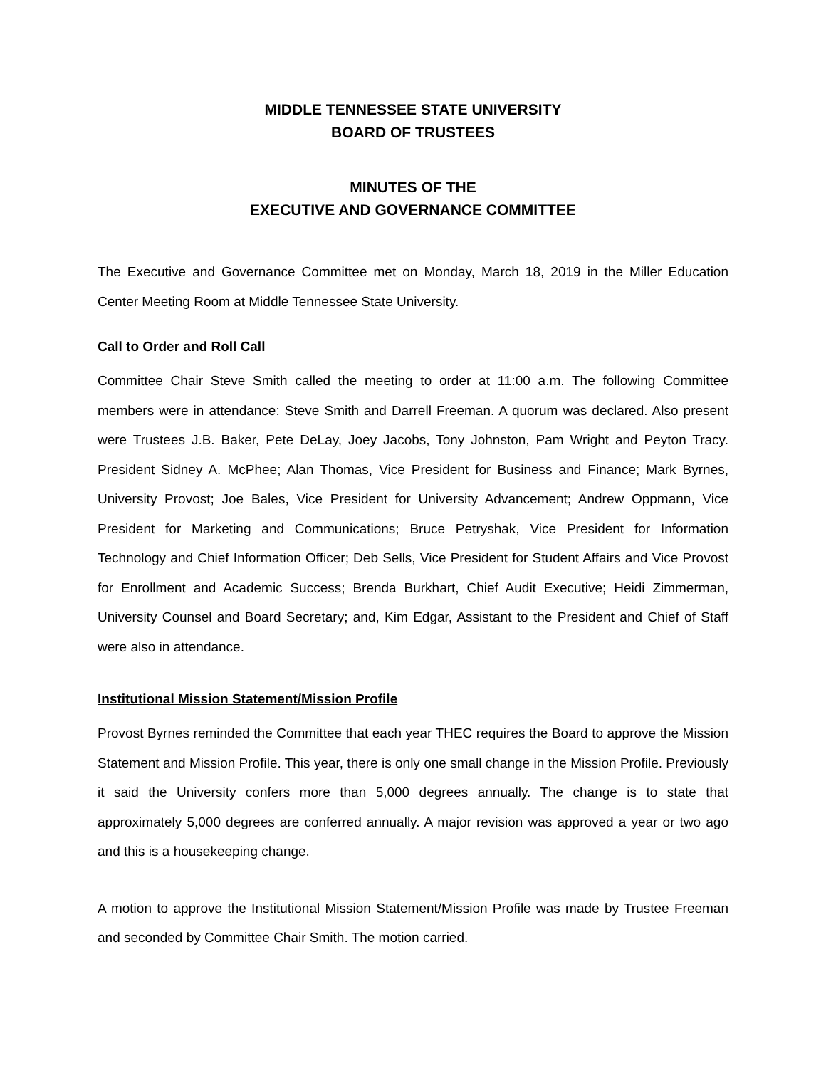MIDDLE TENNESSEE STATE UNIVERSITY
BOARD OF TRUSTEES
MINUTES OF THE
EXECUTIVE AND GOVERNANCE COMMITTEE
The Executive and Governance Committee met on Monday, March 18, 2019 in the Miller Education Center Meeting Room at Middle Tennessee State University.
Call to Order and Roll Call
Committee Chair Steve Smith called the meeting to order at 11:00 a.m. The following Committee members were in attendance: Steve Smith and Darrell Freeman. A quorum was declared. Also present were Trustees J.B. Baker, Pete DeLay, Joey Jacobs, Tony Johnston, Pam Wright and Peyton Tracy. President Sidney A. McPhee; Alan Thomas, Vice President for Business and Finance; Mark Byrnes, University Provost; Joe Bales, Vice President for University Advancement; Andrew Oppmann, Vice President for Marketing and Communications; Bruce Petryshak, Vice President for Information Technology and Chief Information Officer; Deb Sells, Vice President for Student Affairs and Vice Provost for Enrollment and Academic Success; Brenda Burkhart, Chief Audit Executive; Heidi Zimmerman, University Counsel and Board Secretary; and, Kim Edgar, Assistant to the President and Chief of Staff were also in attendance.
Institutional Mission Statement/Mission Profile
Provost Byrnes reminded the Committee that each year THEC requires the Board to approve the Mission Statement and Mission Profile. This year, there is only one small change in the Mission Profile. Previously it said the University confers more than 5,000 degrees annually. The change is to state that approximately 5,000 degrees are conferred annually. A major revision was approved a year or two ago and this is a housekeeping change.
A motion to approve the Institutional Mission Statement/Mission Profile was made by Trustee Freeman and seconded by Committee Chair Smith. The motion carried.